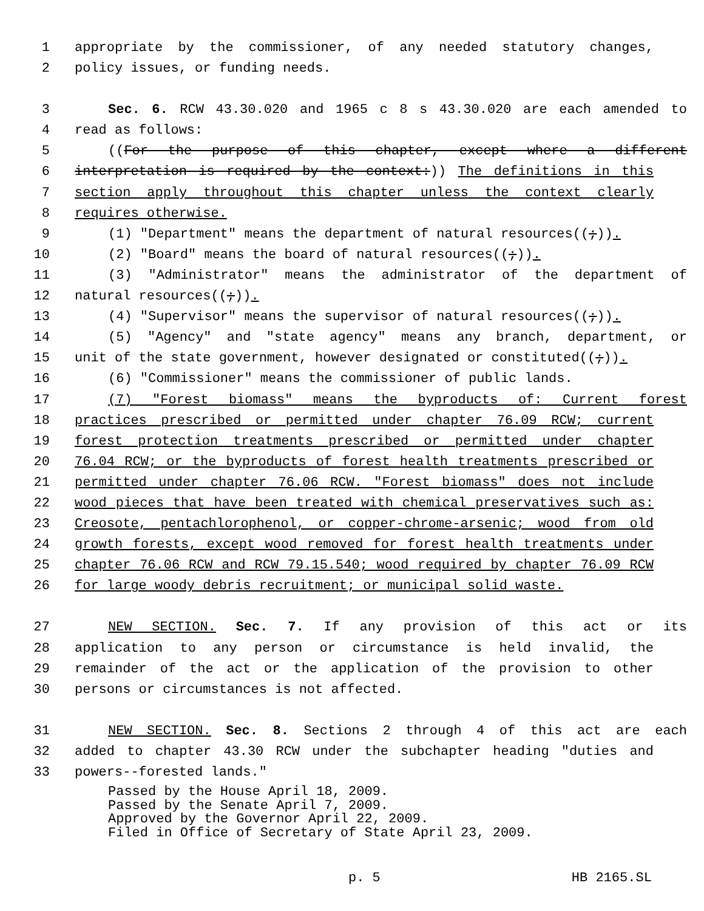1 appropriate by the commissioner, of any needed statutory changes,
2 policy issues, or funding needs.
3 Sec. 6. RCW 43.30.020 and 1965 c 8 s 43.30.020 are each amended to
4 read as follows:
5 ((For the purpose of this chapter, except where a different
6 interpretation is required by the context:)) The definitions in this
7 section apply throughout this chapter unless the context clearly
8 requires otherwise.
9 (1) "Department" means the department of natural resources((;)).
10 (2) "Board" means the board of natural resources((;)).
11 (3) "Administrator" means the administrator of the department of
12 natural resources((;)).
13 (4) "Supervisor" means the supervisor of natural resources((;)).
14 (5) "Agency" and "state agency" means any branch, department, or
15 unit of the state government, however designated or constituted((;)).
16 (6) "Commissioner" means the commissioner of public lands.
17 (7) "Forest biomass" means the byproducts of: Current forest
18 practices prescribed or permitted under chapter 76.09 RCW; current
19 forest protection treatments prescribed or permitted under chapter
20 76.04 RCW; or the byproducts of forest health treatments prescribed or
21 permitted under chapter 76.06 RCW. "Forest biomass" does not include
22 wood pieces that have been treated with chemical preservatives such as:
23 Creosote, pentachlorophenol, or copper-chrome-arsenic; wood from old
24 growth forests, except wood removed for forest health treatments under
25 chapter 76.06 RCW and RCW 79.15.540; wood required by chapter 76.09 RCW
26 for large woody debris recruitment; or municipal solid waste.
27 NEW SECTION. Sec. 7. If any provision of this act or its
28 application to any person or circumstance is held invalid, the
29 remainder of the act or the application of the provision to other
30 persons or circumstances is not affected.
31 NEW SECTION. Sec. 8. Sections 2 through 4 of this act are each
32 added to chapter 43.30 RCW under the subchapter heading "duties and
33 powers--forested lands."
Passed by the House April 18, 2009.
Passed by the Senate April 7, 2009.
Approved by the Governor April 22, 2009.
Filed in Office of Secretary of State April 23, 2009.
p. 5 HB 2165.SL